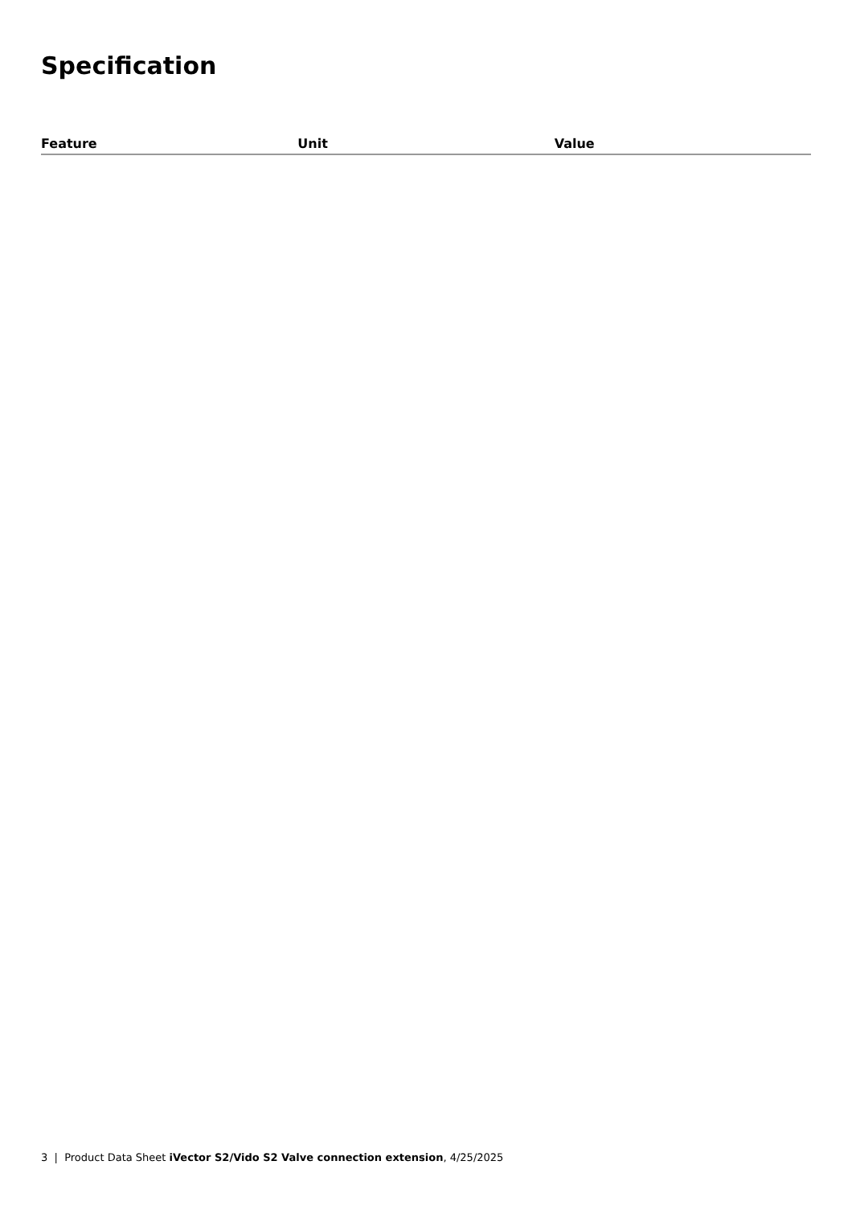Specification
| Feature | Unit | Value |
| --- | --- | --- |
3 | Product Data Sheet iVector S2/Vido S2 Valve connection extension, 4/25/2025